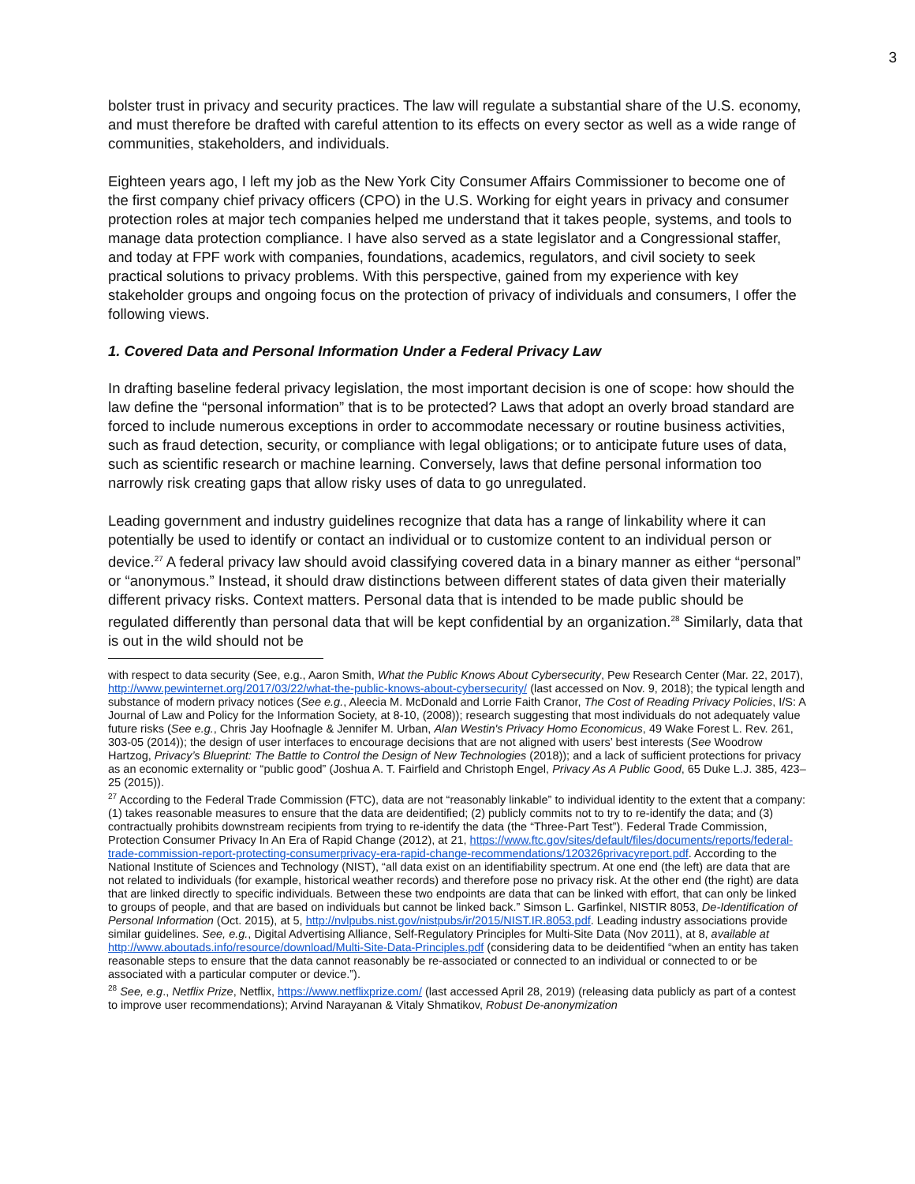3
bolster trust in privacy and security practices. The law will regulate a substantial share of the U.S. economy, and must therefore be drafted with careful attention to its effects on every sector as well as a wide range of communities, stakeholders, and individuals.
Eighteen years ago, I left my job as the New York City Consumer Affairs Commissioner to become one of the first company chief privacy officers (CPO) in the U.S. Working for eight years in privacy and consumer protection roles at major tech companies helped me understand that it takes people, systems, and tools to manage data protection compliance. I have also served as a state legislator and a Congressional staffer, and today at FPF work with companies, foundations, academics, regulators, and civil society to seek practical solutions to privacy problems. With this perspective, gained from my experience with key stakeholder groups and ongoing focus on the protection of privacy of individuals and consumers, I offer the following views.
1. Covered Data and Personal Information Under a Federal Privacy Law
In drafting baseline federal privacy legislation, the most important decision is one of scope: how should the law define the “personal information” that is to be protected? Laws that adopt an overly broad standard are forced to include numerous exceptions in order to accommodate necessary or routine business activities, such as fraud detection, security, or compliance with legal obligations; or to anticipate future uses of data, such as scientific research or machine learning. Conversely, laws that define personal information too narrowly risk creating gaps that allow risky uses of data to go unregulated.
Leading government and industry guidelines recognize that data has a range of linkability where it can potentially be used to identify or contact an individual or to customize content to an individual person or device.<sup>27</sup> A federal privacy law should avoid classifying covered data in a binary manner as either “personal” or “anonymous.” Instead, it should draw distinctions between different states of data given their materially different privacy risks. Context matters. Personal data that is intended to be made public should be regulated differently than personal data that will be kept confidential by an organization.<sup>28</sup> Similarly, data that is out in the wild should not be
with respect to data security (See, e.g., Aaron Smith, What the Public Knows About Cybersecurity, Pew Research Center (Mar. 22, 2017), http://www.pewinternet.org/2017/03/22/what-the-public-knows-about-cybersecurity/ (last accessed on Nov. 9, 2018); the typical length and substance of modern privacy notices (See e.g., Aleecia M. McDonald and Lorrie Faith Cranor, The Cost of Reading Privacy Policies, I/S: A Journal of Law and Policy for the Information Society, at 8-10, (2008)); research suggesting that most individuals do not adequately value future risks (See e.g., Chris Jay Hoofnagle & Jennifer M. Urban, Alan Westin's Privacy Homo Economicus, 49 Wake Forest L. Rev. 261, 303-05 (2014)); the design of user interfaces to encourage decisions that are not aligned with users’ best interests (See Woodrow Hartzog, Privacy’s Blueprint: The Battle to Control the Design of New Technologies (2018)); and a lack of sufficient protections for privacy as an economic externality or “public good” (Joshua A. T. Fairfield and Christoph Engel, Privacy As A Public Good, 65 Duke L.J. 385, 423–25 (2015)).
<sup>27</sup> According to the Federal Trade Commission (FTC), data are not “reasonably linkable” to individual identity to the extent that a company: (1) takes reasonable measures to ensure that the data are deidentified; (2) publicly commits not to try to re-identify the data; and (3) contractually prohibits downstream recipients from trying to re-identify the data (the “Three-Part Test”). Federal Trade Commission, Protection Consumer Privacy In An Era of Rapid Change (2012), at 21, https://www.ftc.gov/sites/default/files/documents/reports/federal-trade-commission-report-protecting-consumerprivacy-era-rapid-change-recommendations/120326privacyreport.pdf. According to the National Institute of Sciences and Technology (NIST), “all data exist on an identifiability spectrum. At one end (the left) are data that are not related to individuals (for example, historical weather records) and therefore pose no privacy risk. At the other end (the right) are data that are linked directly to specific individuals. Between these two endpoints are data that can be linked with effort, that can only be linked to groups of people, and that are based on individuals but cannot be linked back.” Simson L. Garfinkel, NISTIR 8053, De-Identification of Personal Information (Oct. 2015), at 5, http://nvlpubs.nist.gov/nistpubs/ir/2015/NIST.IR.8053.pdf. Leading industry associations provide similar guidelines. See, e.g., Digital Advertising Alliance, Self-Regulatory Principles for Multi-Site Data (Nov 2011), at 8, available at http://www.aboutads.info/resource/download/Multi-Site-Data-Principles.pdf (considering data to be deidentified “when an entity has taken reasonable steps to ensure that the data cannot reasonably be re-associated or connected to an individual or connected to or be associated with a particular computer or device.”).
<sup>28</sup> See, e.g., Netflix Prize, Netflix, https://www.netflixprize.com/ (last accessed April 28, 2019) (releasing data publicly as part of a contest to improve user recommendations); Arvind Narayanan & Vitaly Shmatikov, Robust De-anonymization